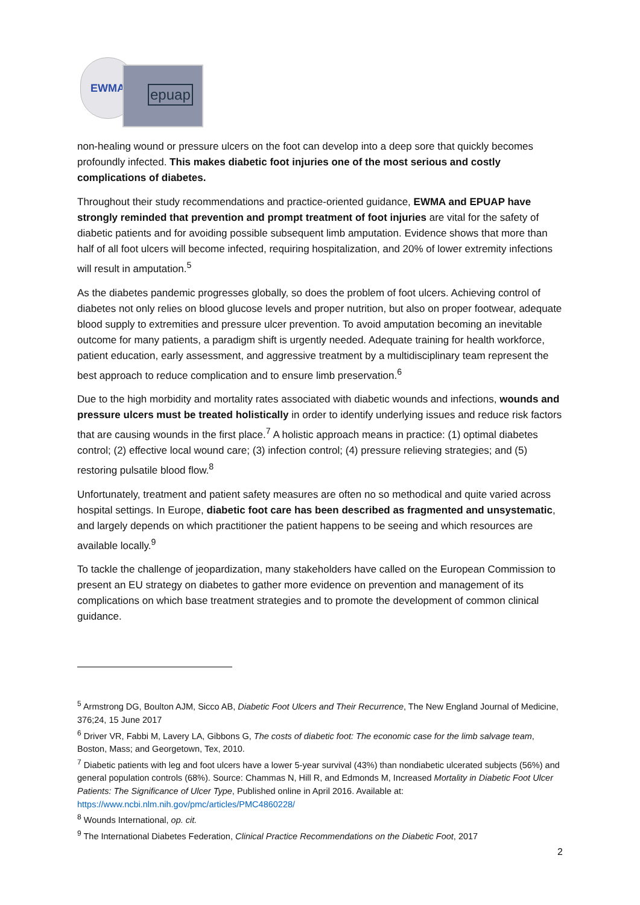EWMA
epuap
non-healing wound or pressure ulcers on the foot can develop into a deep sore that quickly becomes profoundly infected. This makes diabetic foot injuries one of the most serious and costly complications of diabetes.
Throughout their study recommendations and practice-oriented guidance, EWMA and EPUAP have strongly reminded that prevention and prompt treatment of foot injuries are vital for the safety of diabetic patients and for avoiding possible subsequent limb amputation. Evidence shows that more than half of all foot ulcers will become infected, requiring hospitalization, and 20% of lower extremity infections will result in amputation.<sup>5</sup>
As the diabetes pandemic progresses globally, so does the problem of foot ulcers. Achieving control of diabetes not only relies on blood glucose levels and proper nutrition, but also on proper footwear, adequate blood supply to extremities and pressure ulcer prevention. To avoid amputation becoming an inevitable outcome for many patients, a paradigm shift is urgently needed. Adequate training for health workforce, patient education, early assessment, and aggressive treatment by a multidisciplinary team represent the best approach to reduce complication and to ensure limb preservation.<sup>6</sup>
Due to the high morbidity and mortality rates associated with diabetic wounds and infections, wounds and pressure ulcers must be treated holistically in order to identify underlying issues and reduce risk factors that are causing wounds in the first place.<sup>7</sup> A holistic approach means in practice: (1) optimal diabetes control; (2) effective local wound care; (3) infection control; (4) pressure relieving strategies; and (5) restoring pulsatile blood flow.<sup>8</sup>
Unfortunately, treatment and patient safety measures are often no so methodical and quite varied across hospital settings. In Europe, diabetic foot care has been described as fragmented and unsystematic, and largely depends on which practitioner the patient happens to be seeing and which resources are available locally.<sup>9</sup>
To tackle the challenge of jeopardization, many stakeholders have called on the European Commission to present an EU strategy on diabetes to gather more evidence on prevention and management of its complications on which base treatment strategies and to promote the development of common clinical guidance.
<sup>5</sup> Armstrong DG, Boulton AJM, Sicco AB, Diabetic Foot Ulcers and Their Recurrence, The New England Journal of Medicine, 376;24, 15 June 2017
<sup>6</sup> Driver VR, Fabbi M, Lavery LA, Gibbons G, The costs of diabetic foot: The economic case for the limb salvage team, Boston, Mass; and Georgetown, Tex, 2010.
<sup>7</sup> Diabetic patients with leg and foot ulcers have a lower 5-year survival (43%) than nondiabetic ulcerated subjects (56%) and general population controls (68%). Source: Chammas N, Hill R, and Edmonds M, Increased Mortality in Diabetic Foot Ulcer Patients: The Significance of Ulcer Type, Published online in April 2016. Available at: https://www.ncbi.nlm.nih.gov/pmc/articles/PMC4860228/
<sup>8</sup> Wounds International, op. cit.
<sup>9</sup> The International Diabetes Federation, Clinical Practice Recommendations on the Diabetic Foot, 2017
2